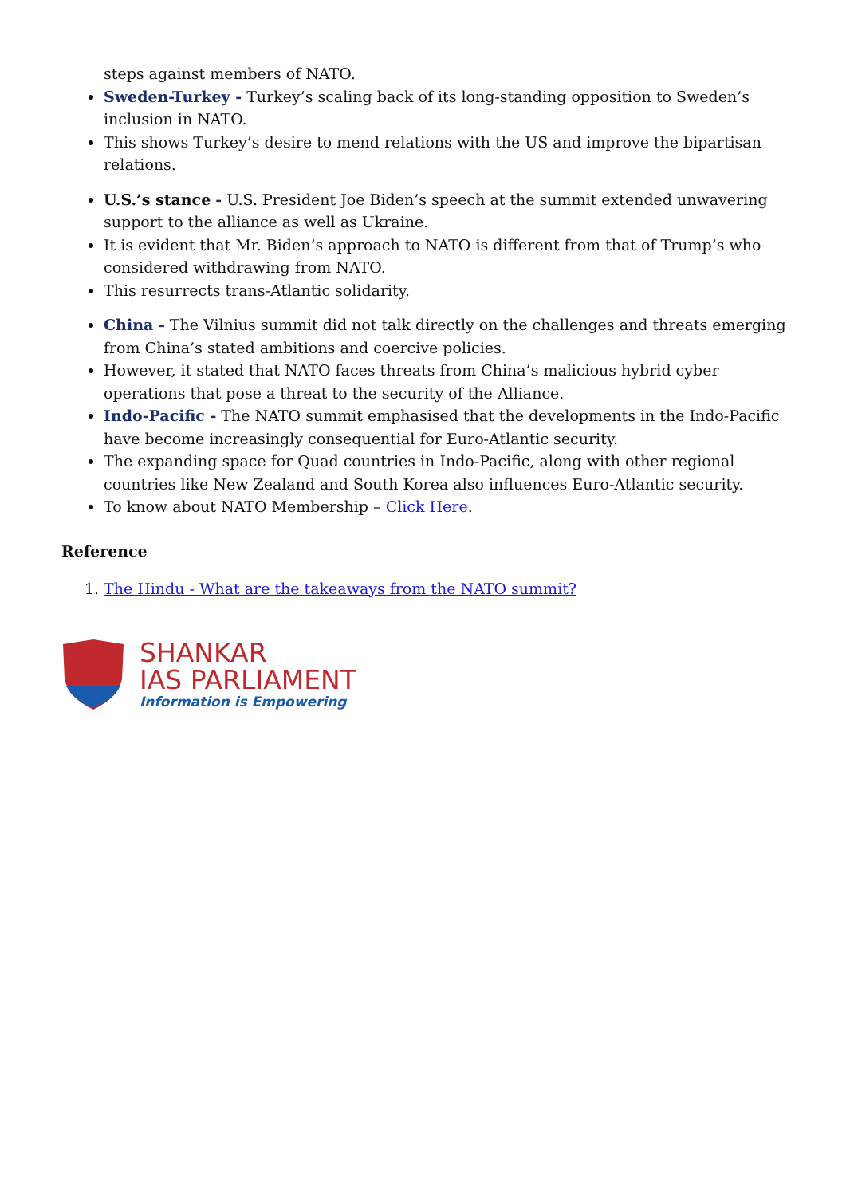steps against members of NATO.
Sweden-Turkey - Turkey’s scaling back of its long-standing opposition to Sweden’s inclusion in NATO.
This shows Turkey’s desire to mend relations with the US and improve the bipartisan relations.
U.S.’s stance - U.S. President Joe Biden’s speech at the summit extended unwavering support to the alliance as well as Ukraine.
It is evident that Mr. Biden’s approach to NATO is different from that of Trump’s who considered withdrawing from NATO.
This resurrects trans-Atlantic solidarity.
China - The Vilnius summit did not talk directly on the challenges and threats emerging from China’s stated ambitions and coercive policies.
However, it stated that NATO faces threats from China’s malicious hybrid cyber operations that pose a threat to the security of the Alliance.
Indo-Pacific - The NATO summit emphasised that the developments in the Indo-Pacific have become increasingly consequential for Euro-Atlantic security.
The expanding space for Quad countries in Indo-Pacific, along with other regional countries like New Zealand and South Korea also influences Euro-Atlantic security.
To know about NATO Membership – Click Here.
Reference
1. The Hindu - What are the takeaways from the NATO summit?
SHANKAR
IAS PARLIAMENT
Information is Empowering